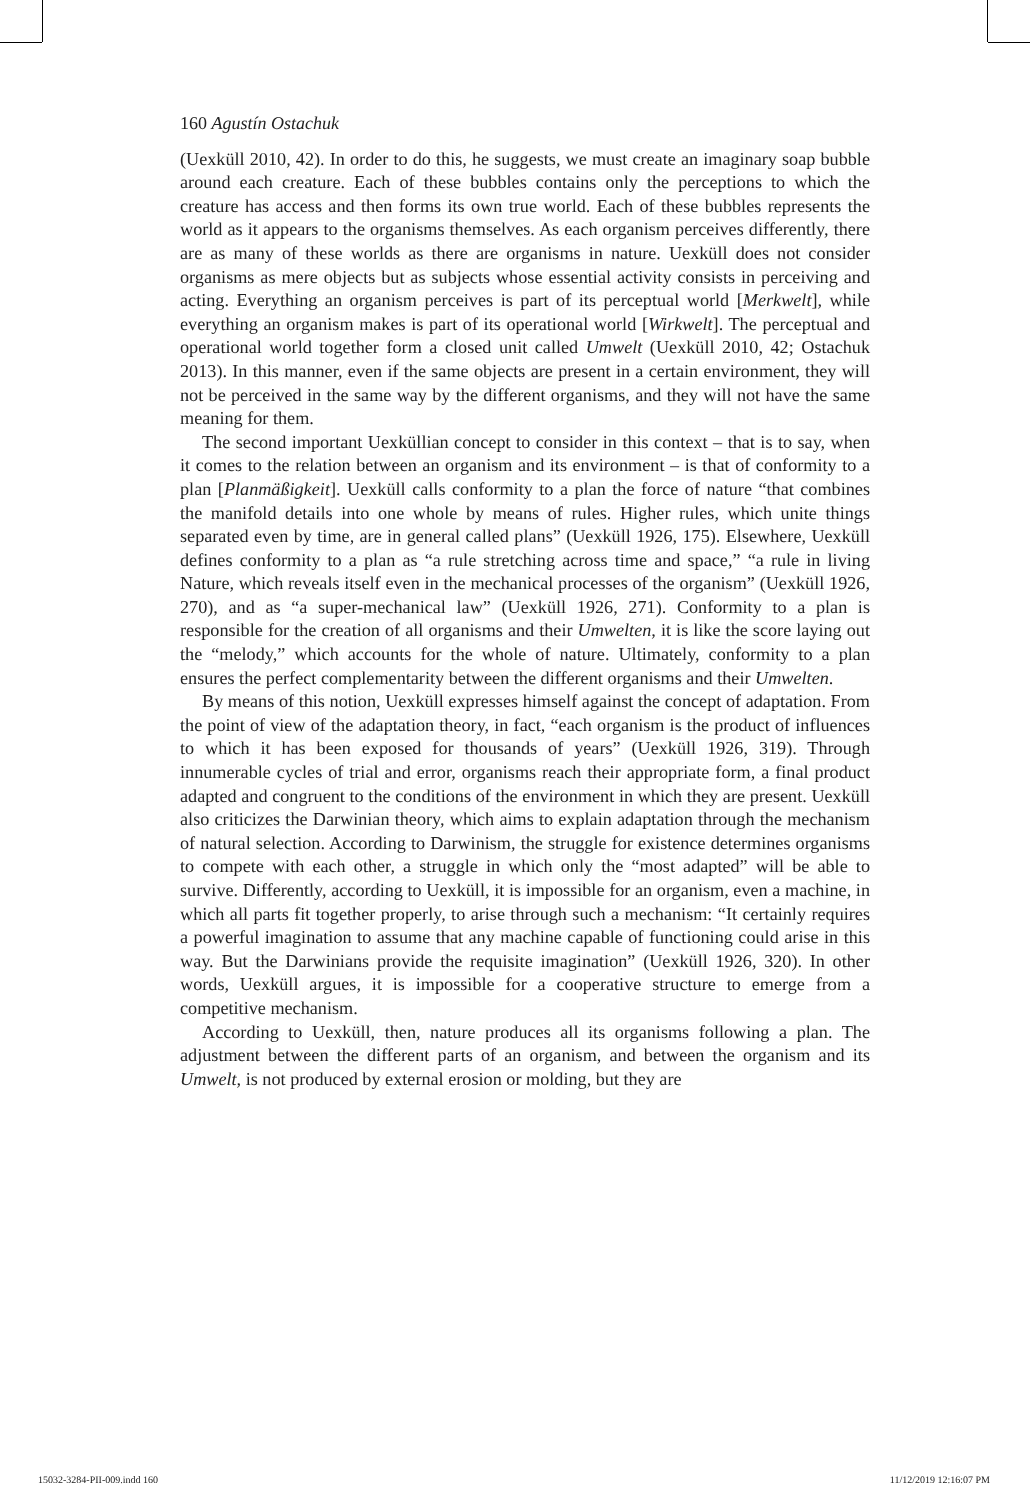160 Agustín Ostachuk
(Uexküll 2010, 42). In order to do this, he suggests, we must create an imaginary soap bubble around each creature. Each of these bubbles contains only the perceptions to which the creature has access and then forms its own true world. Each of these bubbles represents the world as it appears to the organisms themselves. As each organism perceives differently, there are as many of these worlds as there are organisms in nature. Uexküll does not consider organisms as mere objects but as subjects whose essential activity consists in perceiving and acting. Everything an organism perceives is part of its perceptual world [Merkwelt], while everything an organism makes is part of its operational world [Wirkwelt]. The perceptual and operational world together form a closed unit called Umwelt (Uexküll 2010, 42; Ostachuk 2013). In this manner, even if the same objects are present in a certain environment, they will not be perceived in the same way by the different organisms, and they will not have the same meaning for them.
The second important Uexküllian concept to consider in this context – that is to say, when it comes to the relation between an organism and its environment – is that of conformity to a plan [Planmäßigkeit]. Uexküll calls conformity to a plan the force of nature “that combines the manifold details into one whole by means of rules. Higher rules, which unite things separated even by time, are in general called plans” (Uexküll 1926, 175). Elsewhere, Uexküll defines conformity to a plan as “a rule stretching across time and space,” “a rule in living Nature, which reveals itself even in the mechanical processes of the organism” (Uexküll 1926, 270), and as “a super-mechanical law” (Uexküll 1926, 271). Conformity to a plan is responsible for the creation of all organisms and their Umwelten, it is like the score laying out the “melody,” which accounts for the whole of nature. Ultimately, conformity to a plan ensures the perfect complementarity between the different organisms and their Umwelten.
By means of this notion, Uexküll expresses himself against the concept of adaptation. From the point of view of the adaptation theory, in fact, “each organism is the product of influences to which it has been exposed for thousands of years” (Uexküll 1926, 319). Through innumerable cycles of trial and error, organisms reach their appropriate form, a final product adapted and congruent to the conditions of the environment in which they are present. Uexküll also criticizes the Darwinian theory, which aims to explain adaptation through the mechanism of natural selection. According to Darwinism, the struggle for existence determines organisms to compete with each other, a struggle in which only the “most adapted” will be able to survive. Differently, according to Uexküll, it is impossible for an organism, even a machine, in which all parts fit together properly, to arise through such a mechanism: “It certainly requires a powerful imagination to assume that any machine capable of functioning could arise in this way. But the Darwinians provide the requisite imagination” (Uexküll 1926, 320). In other words, Uexküll argues, it is impossible for a cooperative structure to emerge from a competitive mechanism.
According to Uexküll, then, nature produces all its organisms following a plan. The adjustment between the different parts of an organism, and between the organism and its Umwelt, is not produced by external erosion or molding, but they are
15032-3284-PII-009.indd 160 11/12/2019 12:16:07 PM